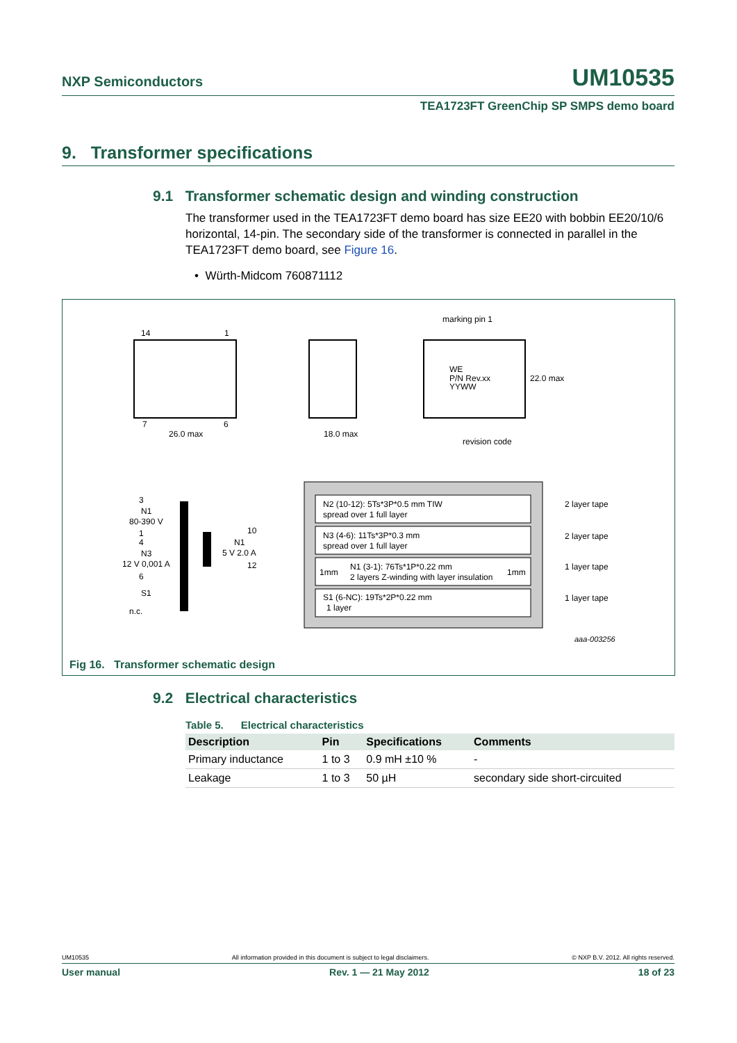NXP Semiconductors
UM10535
TEA1723FT GreenChip SP SMPS demo board
9. Transformer specifications
9.1 Transformer schematic design and winding construction
The transformer used in the TEA1723FT demo board has size EE20 with bobbin EE20/10/6 horizontal, 14-pin. The secondary side of the transformer is connected in parallel in the TEA1723FT demo board, see Figure 16.
• Würth-Midcom 760871112
14
1
7
6
26.0 max
18.0 max
marking pin 1
WE
P/N Rev.xx
YYWW
22.0 max
revision code
3
N1
80-390 V
1
4
N3
12 V 0,001 A
6
S1
n.c.
10
N1
5 V 2.0 A
12
N2 (10-12): 5Ts*3P*0.5 mm TIW
spread over 1 full layer
N3 (4-6): 11Ts*3P*0.3 mm
spread over 1 full layer
1mm
N1 (3-1): 76Ts*1P*0.22 mm
2 layers Z-winding with layer insulation
1mm
S1 (6-NC): 19Ts*2P*0.22 mm
1 layer
2 layer tape
2 layer tape
1 layer tape
1 layer tape
aaa-003256
Fig 16. Transformer schematic design
9.2 Electrical characteristics
Table 5. Electrical characteristics
| Description | Pin | Specifications | Comments |
| --- | --- | --- | --- |
| Primary inductance | 1 to 3 | 0.9 mH ±10 % | - |
| Leakage | 1 to 3 | 50 µH | secondary side short-circuited |
UM10535 All information provided in this document is subject to legal disclaimers. © NXP B.V. 2012. All rights reserved.
User manual Rev. 1 — 21 May 2012 18 of 23